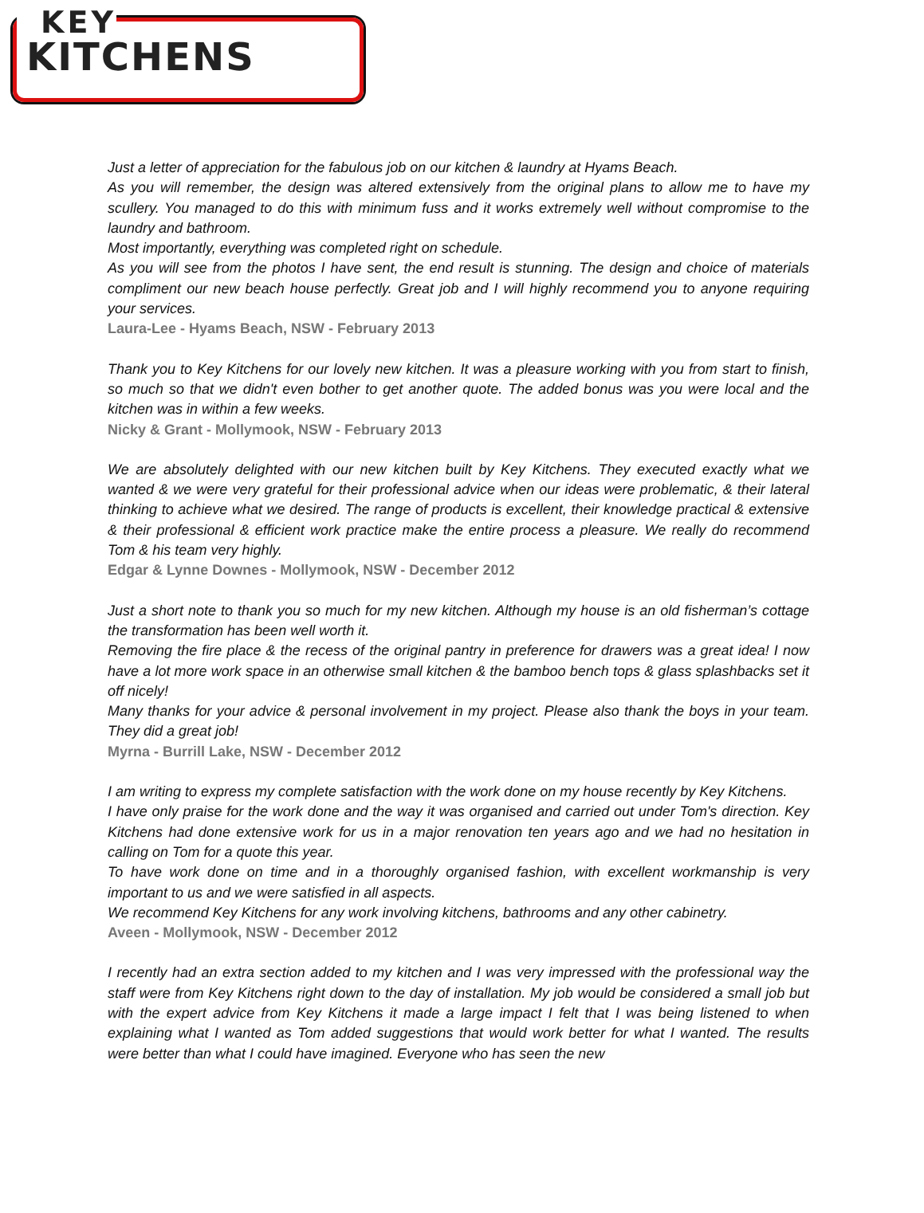KEY
KITCHENS
Just a letter of appreciation for the fabulous job on our kitchen & laundry at Hyams Beach.
As you will remember, the design was altered extensively from the original plans to allow me to have my scullery. You managed to do this with minimum fuss and it works extremely well without compromise to the laundry and bathroom.
Most importantly, everything was completed right on schedule.
As you will see from the photos I have sent, the end result is stunning. The design and choice of materials compliment our new beach house perfectly. Great job and I will highly recommend you to anyone requiring your services.
Laura-Lee - Hyams Beach, NSW - February 2013
Thank you to Key Kitchens for our lovely new kitchen. It was a pleasure working with you from start to finish, so much so that we didn't even bother to get another quote. The added bonus was you were local and the kitchen was in within a few weeks.
Nicky & Grant - Mollymook, NSW - February 2013
We are absolutely delighted with our new kitchen built by Key Kitchens. They executed exactly what we wanted & we were very grateful for their professional advice when our ideas were problematic, & their lateral thinking to achieve what we desired. The range of products is excellent, their knowledge practical & extensive & their professional & efficient work practice make the entire process a pleasure. We really do recommend Tom & his team very highly.
Edgar & Lynne Downes - Mollymook, NSW - December 2012
Just a short note to thank you so much for my new kitchen. Although my house is an old fisherman’s cottage the transformation has been well worth it.
Removing the fire place & the recess of the original pantry in preference for drawers was a great idea! I now have a lot more work space in an otherwise small kitchen & the bamboo bench tops & glass splashbacks set it off nicely!
Many thanks for your advice & personal involvement in my project. Please also thank the boys in your team. They did a great job!
Myrna - Burrill Lake, NSW - December 2012
I am writing to express my complete satisfaction with the work done on my house recently by Key Kitchens.
I have only praise for the work done and the way it was organised and carried out under Tom's direction. Key Kitchens had done extensive work for us in a major renovation ten years ago and we had no hesitation in calling on Tom for a quote this year.
To have work done on time and in a thoroughly organised fashion, with excellent workmanship is very important to us and we were satisfied in all aspects.
We recommend Key Kitchens for any work involving kitchens, bathrooms and any other cabinetry.
Aveen - Mollymook, NSW - December 2012
I recently had an extra section added to my kitchen and I was very impressed with the professional way the staff were from Key Kitchens right down to the day of installation. My job would be considered a small job but with the expert advice from Key Kitchens it made a large impact I felt that I was being listened to when explaining what I wanted as Tom added suggestions that would work better for what I wanted. The results were better than what I could have imagined. Everyone who has seen the new